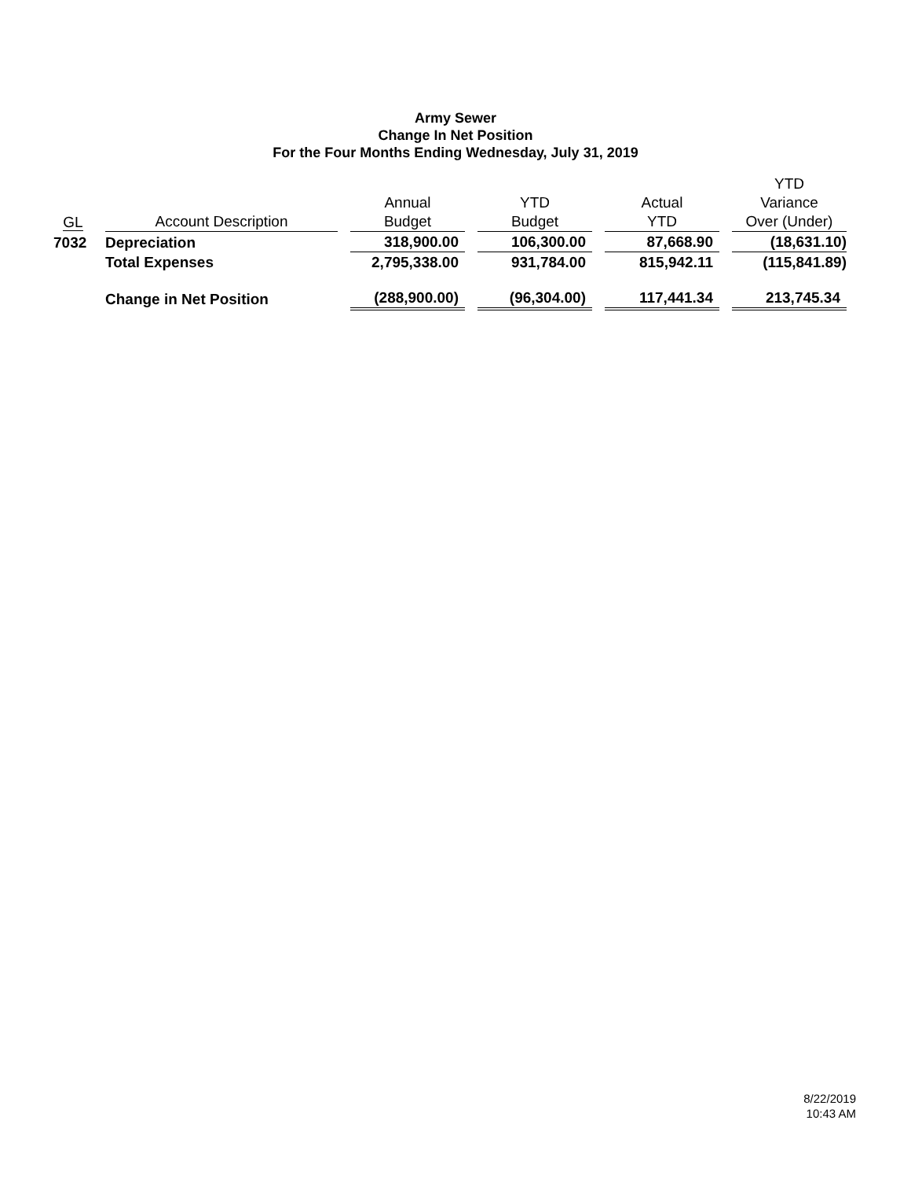Army Sewer
Change In Net Position
For the Four Months Ending Wednesday, July 31, 2019
| GL | | Account Description | | Annual Budget | | YTD Budget | | Actual YTD | | YTD Variance Over (Under) |
| --- | --- | --- | --- | --- | --- | --- | --- | --- | --- | --- |
| 7032 | | Depreciation | | 318,900.00 | | 106,300.00 | | 87,668.90 | | (18,631.10) |
| | | Total Expenses | | 2,795,338.00 | | 931,784.00 | | 815,942.11 | | (115,841.89) |
| | | Change in Net Position | | (288,900.00) | | (96,304.00) | | 117,441.34 | | 213,745.34 |
8/22/2019
10:43 AM